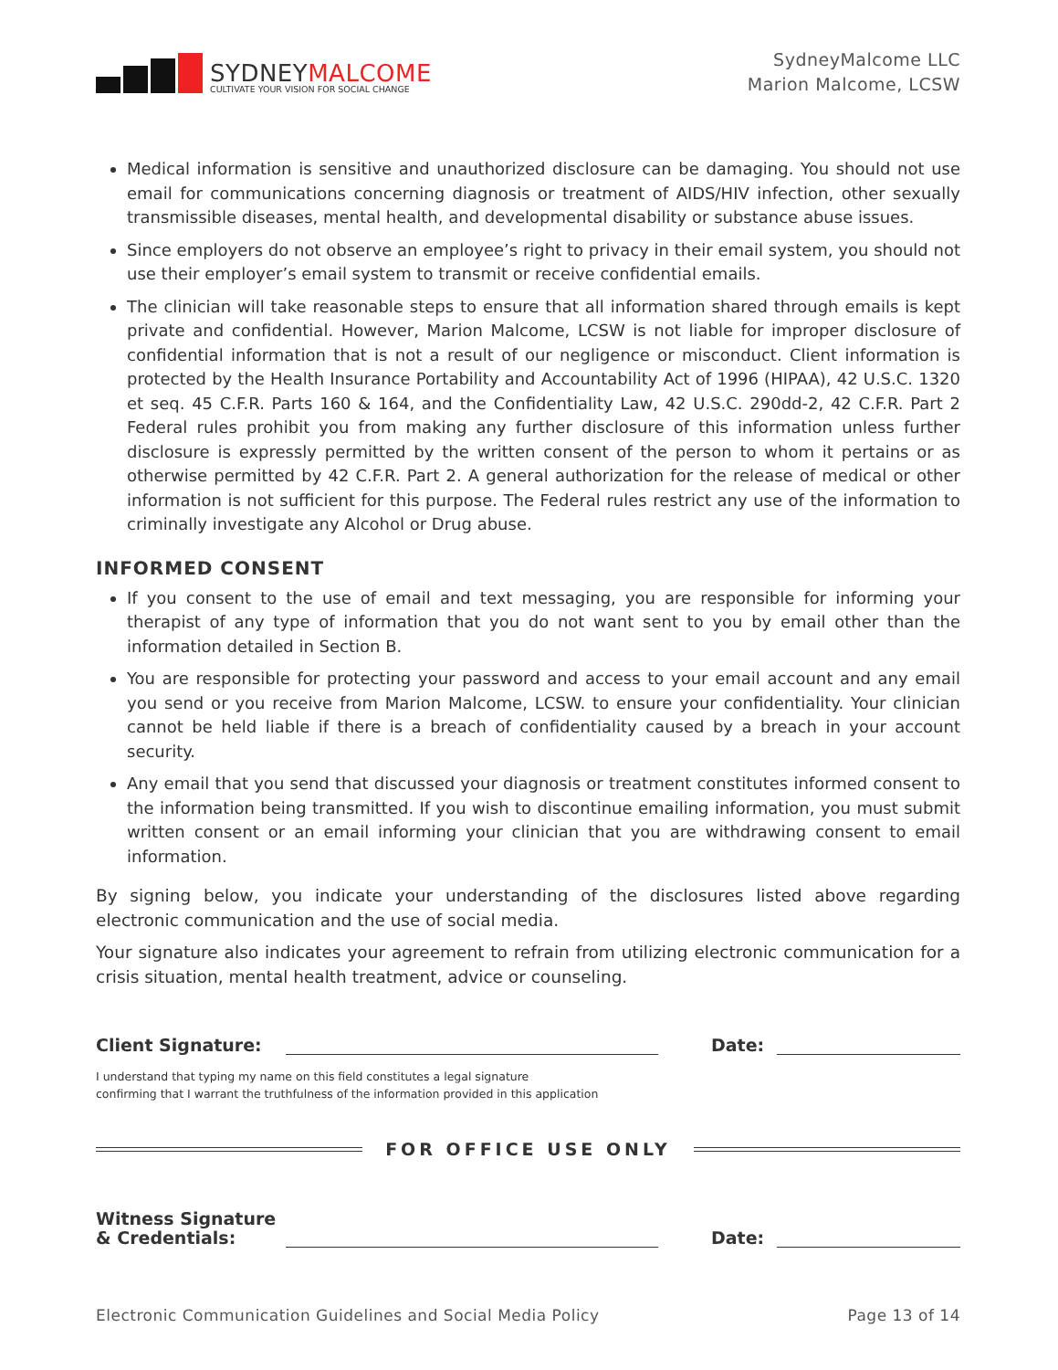SYDNEYMALCOME
CULTIVATE YOUR VISION FOR SOCIAL CHANGE
SydneyMalcome LLC
Marion Malcome, LCSW
Medical information is sensitive and unauthorized disclosure can be damaging. You should not use email for communications concerning diagnosis or treatment of AIDS/HIV infection, other sexually transmissible diseases, mental health, and developmental disability or substance abuse issues.
Since employers do not observe an employee’s right to privacy in their email system, you should not use their employer’s email system to transmit or receive confidential emails.
The clinician will take reasonable steps to ensure that all information shared through emails is kept private and confidential. However, Marion Malcome, LCSW is not liable for improper disclosure of confidential information that is not a result of our negligence or misconduct. Client information is protected by the Health Insurance Portability and Accountability Act of 1996 (HIPAA), 42 U.S.C. 1320 et seq. 45 C.F.R. Parts 160 & 164, and the Confidentiality Law, 42 U.S.C. 290dd-2, 42 C.F.R. Part 2 Federal rules prohibit you from making any further disclosure of this information unless further disclosure is expressly permitted by the written consent of the person to whom it pertains or as otherwise permitted by 42 C.F.R. Part 2. A general authorization for the release of medical or other information is not sufficient for this purpose. The Federal rules restrict any use of the information to criminally investigate any Alcohol or Drug abuse.
INFORMED CONSENT
If you consent to the use of email and text messaging, you are responsible for informing your therapist of any type of information that you do not want sent to you by email other than the information detailed in Section B.
You are responsible for protecting your password and access to your email account and any email you send or you receive from Marion Malcome, LCSW. to ensure your confidentiality. Your clinician cannot be held liable if there is a breach of confidentiality caused by a breach in your account security.
Any email that you send that discussed your diagnosis or treatment constitutes informed consent to the information being transmitted. If you wish to discontinue emailing information, you must submit written consent or an email informing your clinician that you are withdrawing consent to email information.
By signing below, you indicate your understanding of the disclosures listed above regarding electronic communication and the use of social media.
Your signature also indicates your agreement to refrain from utilizing electronic communication for a crisis situation, mental health treatment, advice or counseling.
Client Signature:
Date:
I understand that typing my name on this field constitutes a legal signature
confirming that I warrant the truthfulness of the information provided in this application
FOR OFFICE USE ONLY
Witness Signature
& Credentials:
Date:
Electronic Communication Guidelines and Social Media Policy Page 13 of 14